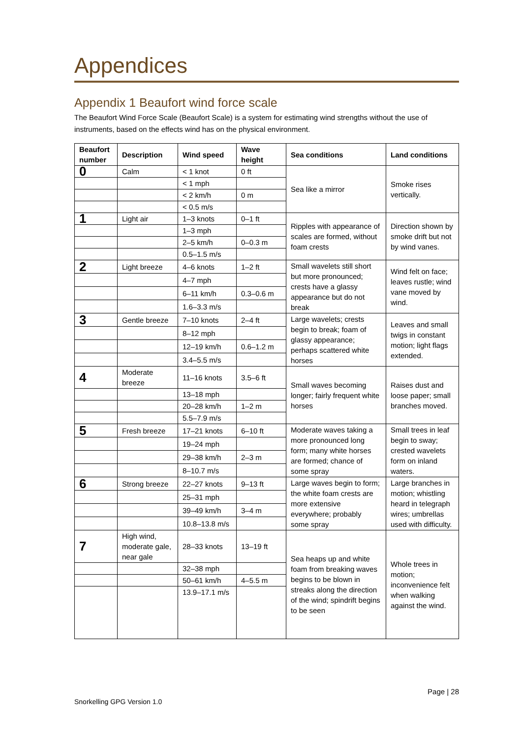Appendices
Appendix 1 Beaufort wind force scale
The Beaufort Wind Force Scale (Beaufort Scale) is a system for estimating wind strengths without the use of instruments, based on the effects wind has on the physical environment.
| Beaufort number | Description | Wind speed | Wave height | Sea conditions | Land conditions |
| --- | --- | --- | --- | --- | --- |
| 0 | Calm | < 1 knot | 0 ft | Sea like a mirror | Smoke rises vertically. |
| | | < 1 mph | | | |
| | | < 2 km/h | 0 m | | |
| | | < 0.5 m/s | | | |
| 1 | Light air | 1–3 knots | 0–1 ft | Ripples with appearance of scales are formed, without foam crests | Direction shown by smoke drift but not by wind vanes. |
| | | 1–3 mph | | | |
| | | 2–5 km/h | 0–0.3 m | | |
| | | 0.5–1.5 m/s | | | |
| 2 | Light breeze | 4–6 knots | 1–2 ft | Small wavelets still short but more pronounced; crests have a glassy appearance but do not break | Wind felt on face; leaves rustle; wind vane moved by wind. |
| | | 4–7 mph | | | |
| | | 6–11 km/h | 0.3–0.6 m | | |
| | | 1.6–3.3 m/s | | | |
| 3 | Gentle breeze | 7–10 knots | 2–4 ft | Large wavelets; crests begin to break; foam of glassy appearance; perhaps scattered white horses | Leaves and small twigs in constant motion; light flags extended. |
| | | 8–12 mph | | | |
| | | 12–19 km/h | 0.6–1.2 m | | |
| | | 3.4–5.5 m/s | | | |
| 4 | Moderate breeze | 11–16 knots | 3.5–6 ft | Small waves becoming longer; fairly frequent white horses | Raises dust and loose paper; small branches moved. |
| | | 13–18 mph | | | |
| | | 20–28 km/h | 1–2 m | | |
| | | 5.5–7.9 m/s | | | |
| 5 | Fresh breeze | 17–21 knots | 6–10 ft | Moderate waves taking a more pronounced long form; many white horses are formed; chance of some spray | Small trees in leaf begin to sway; crested wavelets form on inland waters. |
| | | 19–24 mph | | | |
| | | 29–38 km/h | 2–3 m | | |
| | | 8–10.7 m/s | | | |
| 6 | Strong breeze | 22–27 knots | 9–13 ft | Large waves begin to form; the white foam crests are more extensive everywhere; probably some spray | Large branches in motion; whistling heard in telegraph wires; umbrellas used with difficulty. |
| | | 25–31 mph | | | |
| | | 39–49 km/h | 3–4 m | | |
| | | 10.8–13.8 m/s | | | |
| 7 | High wind, moderate gale, near gale | 28–33 knots | 13–19 ft | Sea heaps up and white foam from breaking waves begins to be blown in streaks along the direction of the wind; spindrift begins to be seen | Whole trees in motion; inconvenience felt when walking against the wind. |
| | | 32–38 mph | | | |
| | | 50–61 km/h | 4–5.5 m | | |
| | | 13.9–17.1 m/s | | | |
Page | 28
Snorkelling GPG Version 1.0